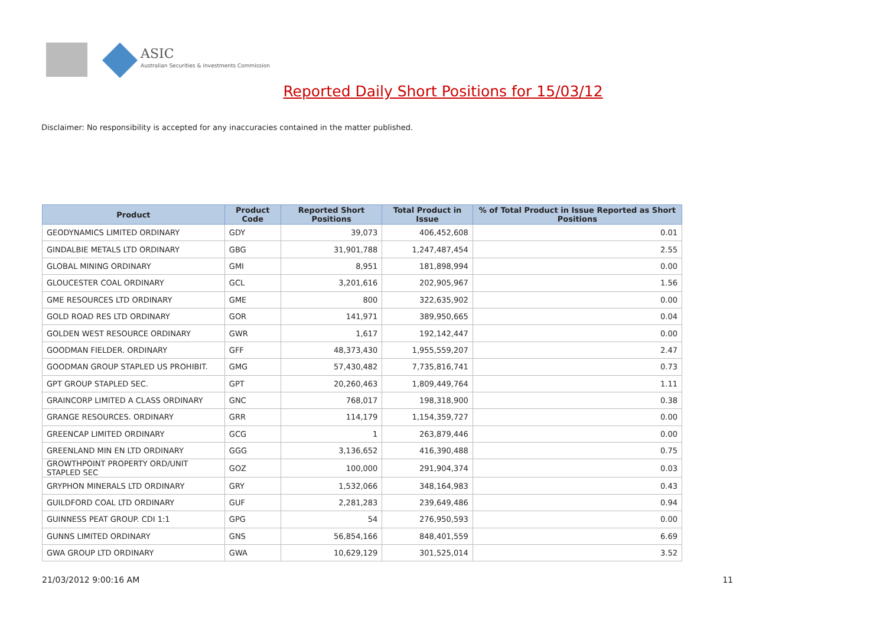ASIC
Australian Securities & Investments Commission
Reported Daily Short Positions for 15/03/12
Disclaimer: No responsibility is accepted for any inaccuracies contained in the matter published.
| Product | Product Code | Reported Short Positions | Total Product in Issue | % of Total Product in Issue Reported as Short Positions |
| --- | --- | --- | --- | --- |
| GEODYNAMICS LIMITED ORDINARY | GDY | 39,073 | 406,452,608 | 0.01 |
| GINDALBIE METALS LTD ORDINARY | GBG | 31,901,788 | 1,247,487,454 | 2.55 |
| GLOBAL MINING ORDINARY | GMI | 8,951 | 181,898,994 | 0.00 |
| GLOUCESTER COAL ORDINARY | GCL | 3,201,616 | 202,905,967 | 1.56 |
| GME RESOURCES LTD ORDINARY | GME | 800 | 322,635,902 | 0.00 |
| GOLD ROAD RES LTD ORDINARY | GOR | 141,971 | 389,950,665 | 0.04 |
| GOLDEN WEST RESOURCE ORDINARY | GWR | 1,617 | 192,142,447 | 0.00 |
| GOODMAN FIELDER. ORDINARY | GFF | 48,373,430 | 1,955,559,207 | 2.47 |
| GOODMAN GROUP STAPLED US PROHIBIT. | GMG | 57,430,482 | 7,735,816,741 | 0.73 |
| GPT GROUP STAPLED SEC. | GPT | 20,260,463 | 1,809,449,764 | 1.11 |
| GRAINCORP LIMITED A CLASS ORDINARY | GNC | 768,017 | 198,318,900 | 0.38 |
| GRANGE RESOURCES. ORDINARY | GRR | 114,179 | 1,154,359,727 | 0.00 |
| GREENCAP LIMITED ORDINARY | GCG | 1 | 263,879,446 | 0.00 |
| GREENLAND MIN EN LTD ORDINARY | GGG | 3,136,652 | 416,390,488 | 0.75 |
| GROWTHPOINT PROPERTY ORD/UNIT STAPLED SEC | GOZ | 100,000 | 291,904,374 | 0.03 |
| GRYPHON MINERALS LTD ORDINARY | GRY | 1,532,066 | 348,164,983 | 0.43 |
| GUILDFORD COAL LTD ORDINARY | GUF | 2,281,283 | 239,649,486 | 0.94 |
| GUINNESS PEAT GROUP. CDI 1:1 | GPG | 54 | 276,950,593 | 0.00 |
| GUNNS LIMITED ORDINARY | GNS | 56,854,166 | 848,401,559 | 6.69 |
| GWA GROUP LTD ORDINARY | GWA | 10,629,129 | 301,525,014 | 3.52 |
21/03/2012 9:00:16 AM 11